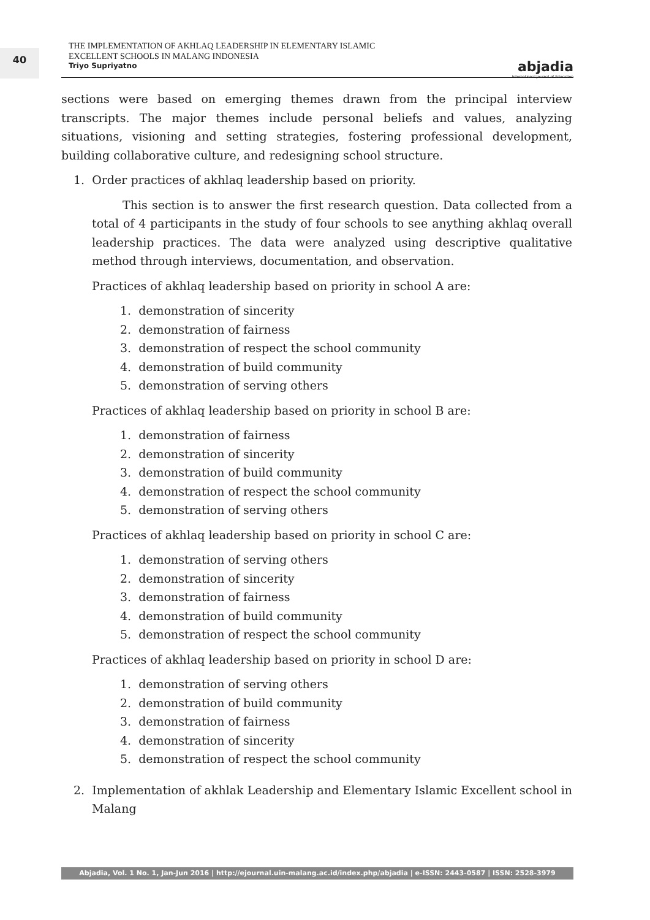40
THE IMPLEMENTATION OF AKHLAQ LEADERSHIP IN ELEMENTARY ISLAMIC
EXCELLENT SCHOOLS IN MALANG INDONESIA
Triyo Supriyatno
abjadia
International Journal of Education
sections were based on emerging themes drawn from the principal interview transcripts. The major themes include personal beliefs and values, analyzing situations, visioning and setting strategies, fostering professional development, building collaborative culture, and redesigning school structure.
1. Order practices of akhlaq leadership based on priority.
This section is to answer the first research question. Data collected from a total of 4 participants in the study of four schools to see anything akhlaq overall leadership practices. The data were analyzed using descriptive qualitative method through interviews, documentation, and observation.
Practices of akhlaq leadership based on priority in school A are:
1. demonstration of sincerity
2. demonstration of fairness
3. demonstration of respect the school community
4. demonstration of build community
5. demonstration of serving others
Practices of akhlaq leadership based on priority in school B are:
1. demonstration of fairness
2. demonstration of sincerity
3. demonstration of build community
4. demonstration of respect the school community
5. demonstration of serving others
Practices of akhlaq leadership based on priority in school C are:
1. demonstration of serving others
2. demonstration of sincerity
3. demonstration of fairness
4. demonstration of build community
5. demonstration of respect the school community
Practices of akhlaq leadership based on priority in school D are:
1. demonstration of serving others
2. demonstration of build community
3. demonstration of fairness
4. demonstration of sincerity
5. demonstration of respect the school community
2. Implementation of akhlak Leadership and Elementary Islamic Excellent school in Malang
Abjadia, Vol. 1 No. 1, Jan-Jun 2016 | http://ejournal.uin-malang.ac.id/index.php/abjadia | e-ISSN: 2443-0587 | ISSN: 2528-3979